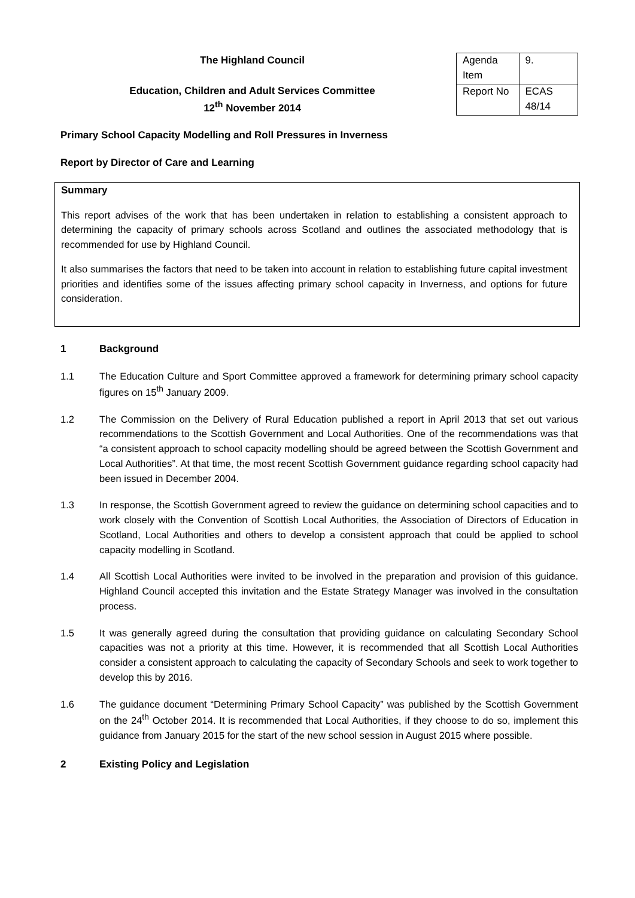The Highland Council
Education, Children and Adult Services Committee
12<sup>th</sup> November 2014
| Agenda Item | 9. |
| Report No | ECAS 48/14 |
Primary School Capacity Modelling and Roll Pressures in Inverness
Report by Director of Care and Learning
Summary
This report advises of the work that has been undertaken in relation to establishing a consistent approach to determining the capacity of primary schools across Scotland and outlines the associated methodology that is recommended for use by Highland Council.
It also summarises the factors that need to be taken into account in relation to establishing future capital investment priorities and identifies some of the issues affecting primary school capacity in Inverness, and options for future consideration.
1 Background
1.1 The Education Culture and Sport Committee approved a framework for determining primary school capacity figures on 15<sup>th</sup> January 2009.
1.2 The Commission on the Delivery of Rural Education published a report in April 2013 that set out various recommendations to the Scottish Government and Local Authorities. One of the recommendations was that “a consistent approach to school capacity modelling should be agreed between the Scottish Government and Local Authorities”. At that time, the most recent Scottish Government guidance regarding school capacity had been issued in December 2004.
1.3 In response, the Scottish Government agreed to review the guidance on determining school capacities and to work closely with the Convention of Scottish Local Authorities, the Association of Directors of Education in Scotland, Local Authorities and others to develop a consistent approach that could be applied to school capacity modelling in Scotland.
1.4 All Scottish Local Authorities were invited to be involved in the preparation and provision of this guidance. Highland Council accepted this invitation and the Estate Strategy Manager was involved in the consultation process.
1.5 It was generally agreed during the consultation that providing guidance on calculating Secondary School capacities was not a priority at this time. However, it is recommended that all Scottish Local Authorities consider a consistent approach to calculating the capacity of Secondary Schools and seek to work together to develop this by 2016.
1.6 The guidance document “Determining Primary School Capacity” was published by the Scottish Government on the 24<sup>th</sup> October 2014. It is recommended that Local Authorities, if they choose to do so, implement this guidance from January 2015 for the start of the new school session in August 2015 where possible.
2 Existing Policy and Legislation